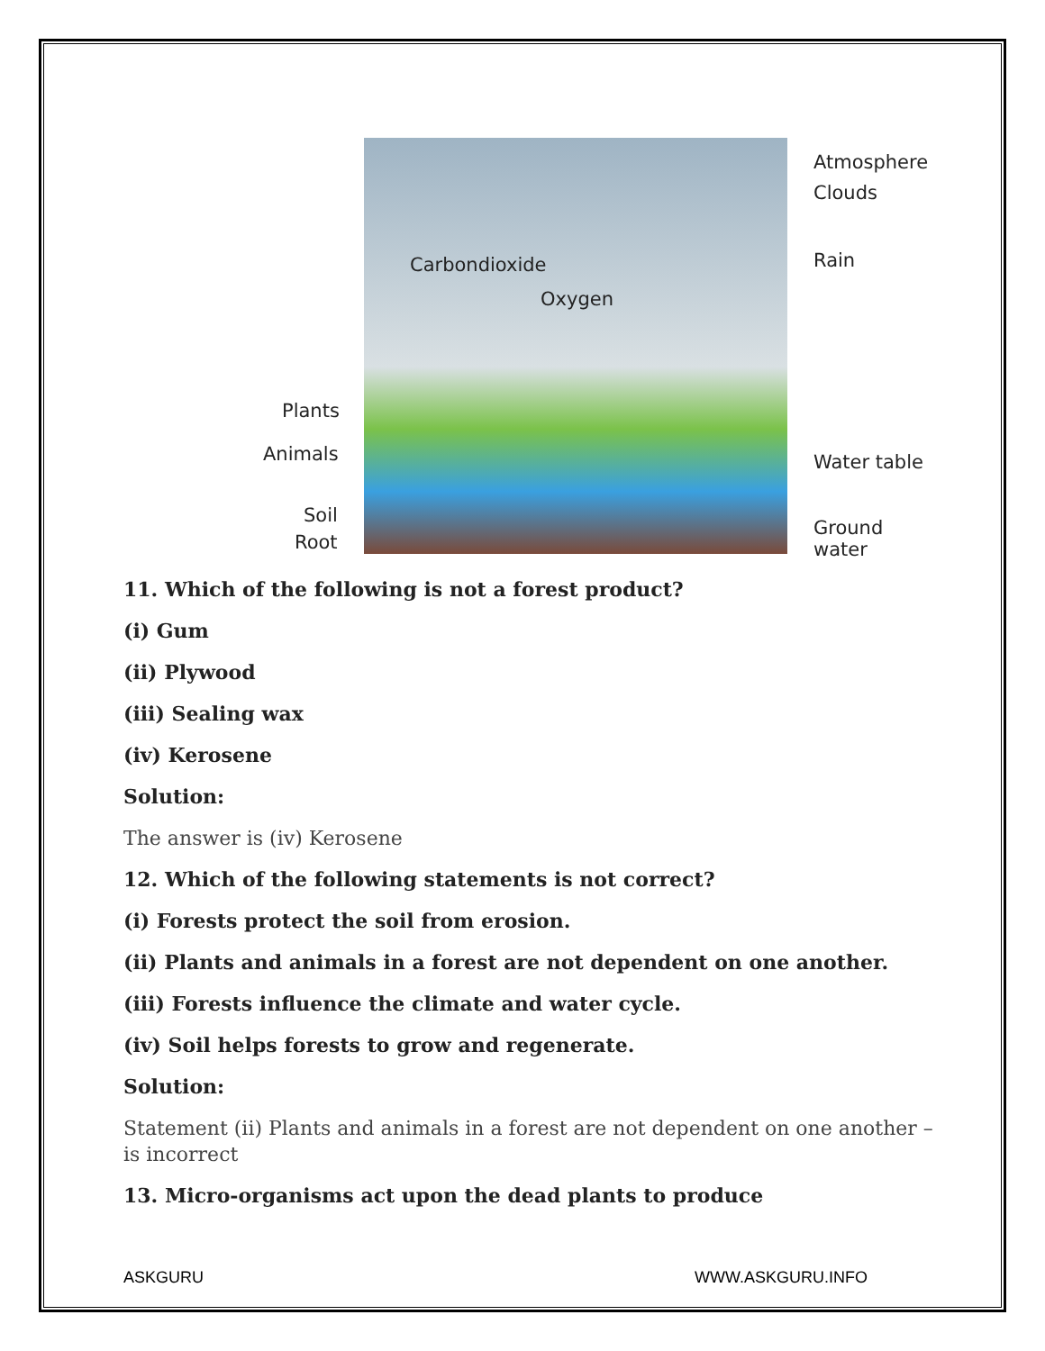Atmosphere
Clouds
Rain Carbondioxide
Oxygen
Plants
Animals Water table
Soil
Root
Ground water
11. Which of the following is not a forest product?
(i) Gum
(ii) Plywood
(iii) Sealing wax
(iv) Kerosene
Solution:
The answer is (iv) Kerosene
12. Which of the following statements is not correct?
(i) Forests protect the soil from erosion.
(ii) Plants and animals in a forest are not dependent on one another.
(iii) Forests influence the climate and water cycle.
(iv) Soil helps forests to grow and regenerate.
Solution:
Statement (ii) Plants and animals in a forest are not dependent on one another – is incorrect
13. Micro-organisms act upon the dead plants to produce
ASKGURU WWW.ASKGURU.INFO